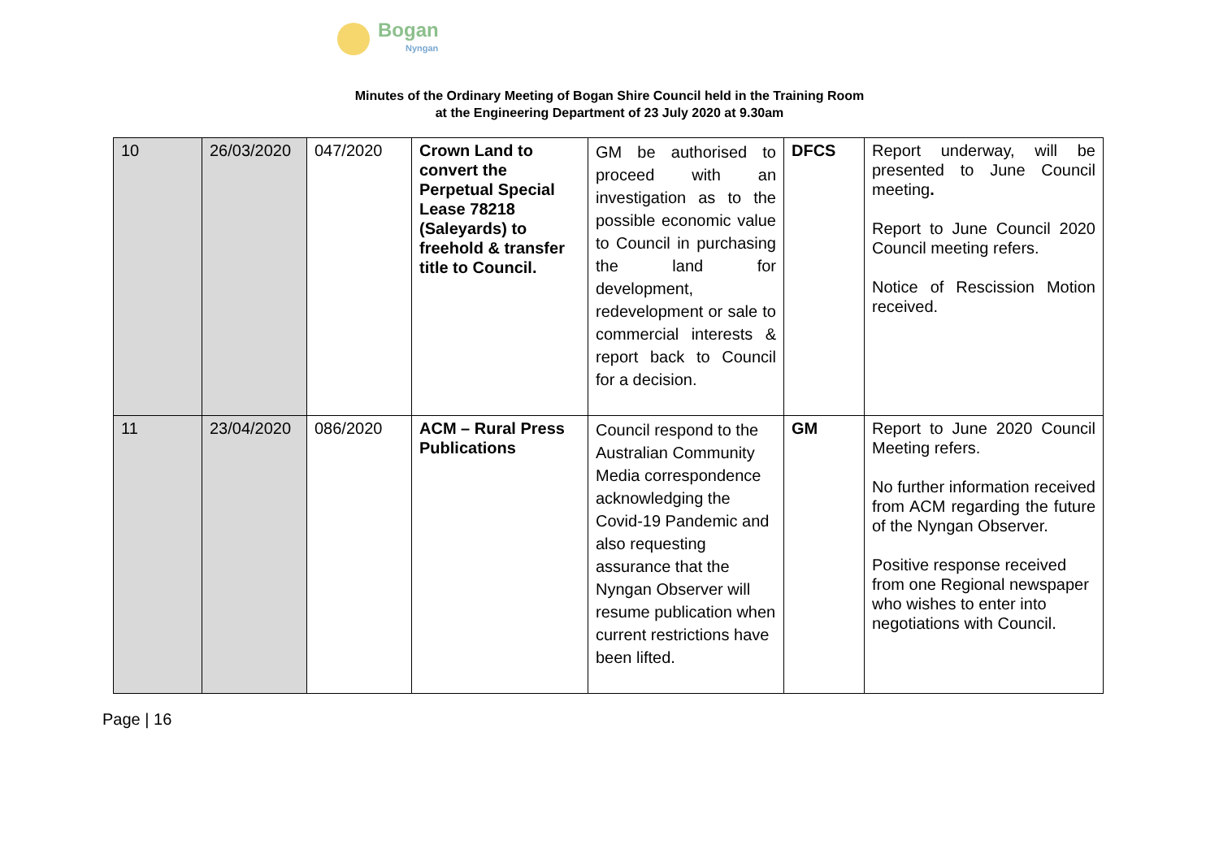Bogan
Nyngan
Minutes of the Ordinary Meeting of Bogan Shire Council held in the Training Room
at the Engineering Department of 23 July 2020 at 9.30am
| 10 | 26/03/2020 | 047/2020 | Crown Land to convert the Perpetual Special Lease 78218 (Saleyards) to freehold & transfer title to Council. | GM be authorised to proceed with an investigation as to the possible economic value to Council in purchasing the land for development, redevelopment or sale to commercial interests & report back to Council for a decision. | DFCS | Report underway, will be presented to June Council meeting . Report to June Council 2020 Council meeting refers. Notice of Rescission Motion received. |
| 11 | 23/04/2020 | 086/2020 | ACM – Rural Press Publications | Council respond to the Australian Community Media correspondence acknowledging the Covid-19 Pandemic and also requesting assurance that the Nyngan Observer will resume publication when current restrictions have been lifted. | GM | Report to June 2020 Council Meeting refers. No further information received from ACM regarding the future of the Nyngan Observer. Positive response received from one Regional newspaper who wishes to enter into negotiations with Council. |
Page | 16